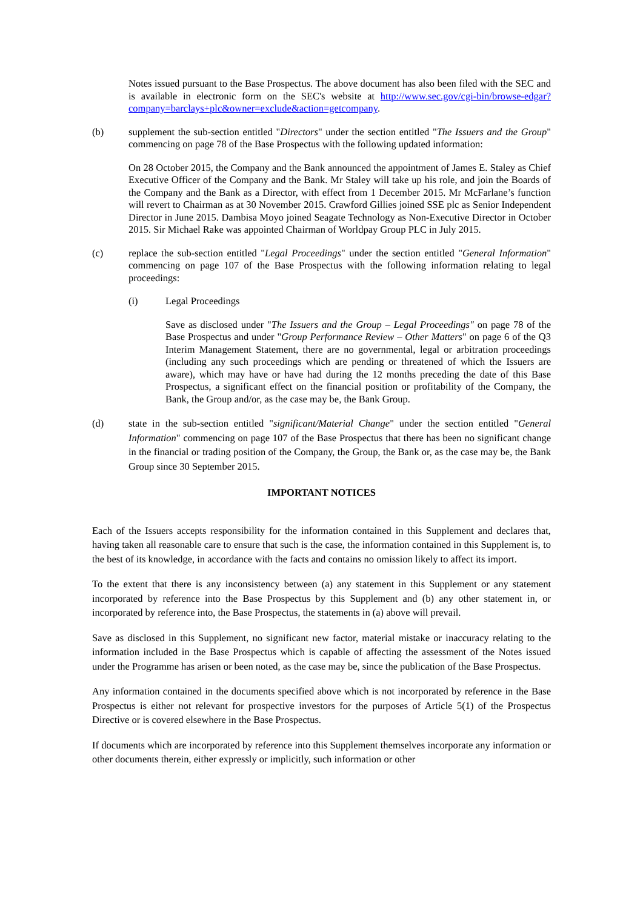Notes issued pursuant to the Base Prospectus. The above document has also been filed with the SEC and is available in electronic form on the SEC's website at http://www.sec.gov/cgi-bin/browse-edgar?company=barclays+plc&owner=exclude&action=getcompany.
(b) supplement the sub-section entitled "Directors" under the section entitled "The Issuers and the Group" commencing on page 78 of the Base Prospectus with the following updated information:
On 28 October 2015, the Company and the Bank announced the appointment of James E. Staley as Chief Executive Officer of the Company and the Bank. Mr Staley will take up his role, and join the Boards of the Company and the Bank as a Director, with effect from 1 December 2015. Mr McFarlane’s function will revert to Chairman as at 30 November 2015. Crawford Gillies joined SSE plc as Senior Independent Director in June 2015. Dambisa Moyo joined Seagate Technology as Non-Executive Director in October 2015. Sir Michael Rake was appointed Chairman of Worldpay Group PLC in July 2015.
(c) replace the sub-section entitled "Legal Proceedings" under the section entitled "General Information" commencing on page 107 of the Base Prospectus with the following information relating to legal proceedings:
(i) Legal Proceedings
Save as disclosed under "The Issuers and the Group – Legal Proceedings" on page 78 of the Base Prospectus and under "Group Performance Review – Other Matters" on page 6 of the Q3 Interim Management Statement, there are no governmental, legal or arbitration proceedings (including any such proceedings which are pending or threatened of which the Issuers are aware), which may have or have had during the 12 months preceding the date of this Base Prospectus, a significant effect on the financial position or profitability of the Company, the Bank, the Group and/or, as the case may be, the Bank Group.
(d) state in the sub-section entitled "significant/Material Change" under the section entitled "General Information" commencing on page 107 of the Base Prospectus that there has been no significant change in the financial or trading position of the Company, the Group, the Bank or, as the case may be, the Bank Group since 30 September 2015.
IMPORTANT NOTICES
Each of the Issuers accepts responsibility for the information contained in this Supplement and declares that, having taken all reasonable care to ensure that such is the case, the information contained in this Supplement is, to the best of its knowledge, in accordance with the facts and contains no omission likely to affect its import.
To the extent that there is any inconsistency between (a) any statement in this Supplement or any statement incorporated by reference into the Base Prospectus by this Supplement and (b) any other statement in, or incorporated by reference into, the Base Prospectus, the statements in (a) above will prevail.
Save as disclosed in this Supplement, no significant new factor, material mistake or inaccuracy relating to the information included in the Base Prospectus which is capable of affecting the assessment of the Notes issued under the Programme has arisen or been noted, as the case may be, since the publication of the Base Prospectus.
Any information contained in the documents specified above which is not incorporated by reference in the Base Prospectus is either not relevant for prospective investors for the purposes of Article 5(1) of the Prospectus Directive or is covered elsewhere in the Base Prospectus.
If documents which are incorporated by reference into this Supplement themselves incorporate any information or other documents therein, either expressly or implicitly, such information or other